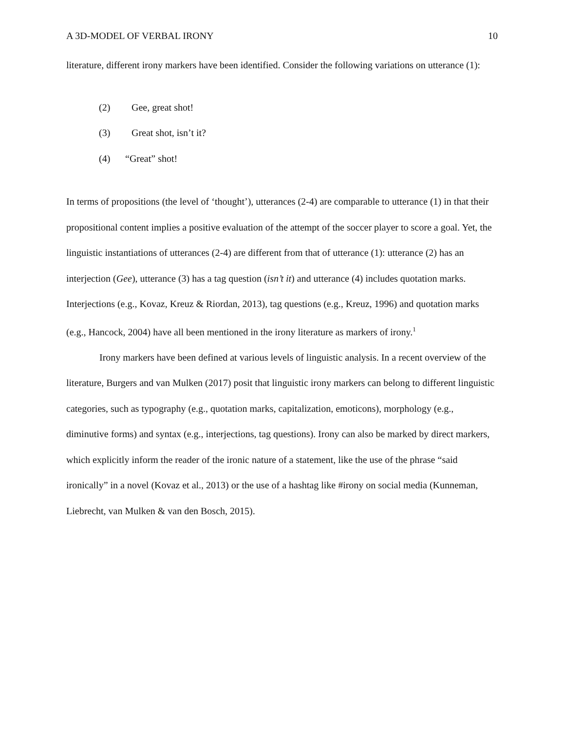A 3D-MODEL OF VERBAL IRONY 10
literature, different irony markers have been identified. Consider the following variations on utterance (1):
(2) Gee, great shot!
(3) Great shot, isn’t it?
(4) “Great” shot!
In terms of propositions (the level of ‘thought’), utterances (2-4) are comparable to utterance (1) in that their propositional content implies a positive evaluation of the attempt of the soccer player to score a goal. Yet, the linguistic instantiations of utterances (2-4) are different from that of utterance (1): utterance (2) has an interjection (Gee), utterance (3) has a tag question (isn’t it) and utterance (4) includes quotation marks. Interjections (e.g., Kovaz, Kreuz & Riordan, 2013), tag questions (e.g., Kreuz, 1996) and quotation marks (e.g., Hancock, 2004) have all been mentioned in the irony literature as markers of irony.<sup>1</sup>
Irony markers have been defined at various levels of linguistic analysis. In a recent overview of the literature, Burgers and van Mulken (2017) posit that linguistic irony markers can belong to different linguistic categories, such as typography (e.g., quotation marks, capitalization, emoticons), morphology (e.g., diminutive forms) and syntax (e.g., interjections, tag questions). Irony can also be marked by direct markers, which explicitly inform the reader of the ironic nature of a statement, like the use of the phrase “said ironically” in a novel (Kovaz et al., 2013) or the use of a hashtag like #irony on social media (Kunneman, Liebrecht, van Mulken & van den Bosch, 2015).